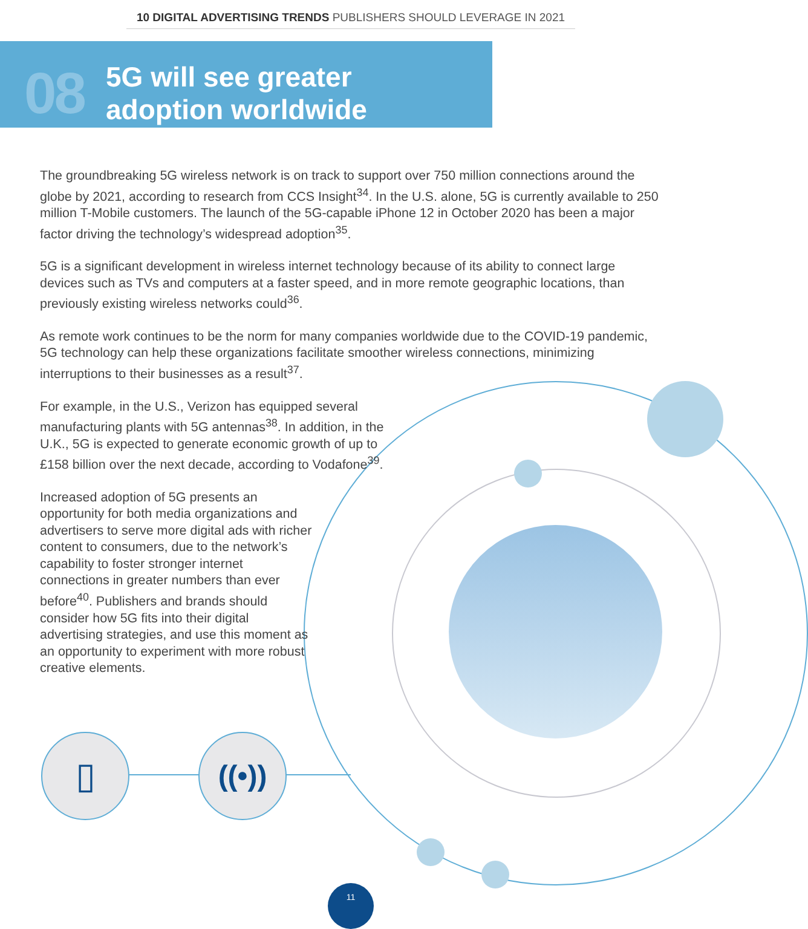▯
((•))
10 DIGITAL ADVERTISING TRENDS PUBLISHERS SHOULD LEVERAGE IN 2021
08
5G will see greater
adoption worldwide
The groundbreaking 5G wireless network is on track to support over 750 million connections around the globe by 2021, according to research from CCS Insight<sup>34</sup>. In the U.S. alone, 5G is currently available to 250 million T-Mobile customers. The launch of the 5G-capable iPhone 12 in October 2020 has been a major factor driving the technology’s widespread adoption<sup>35</sup>.
5G is a significant development in wireless internet technology because of its ability to connect large devices such as TVs and computers at a faster speed, and in more remote geographic locations, than previously existing wireless networks could<sup>36</sup>.
As remote work continues to be the norm for many companies worldwide due to the COVID-19 pandemic, 5G technology can help these organizations facilitate smoother wireless connections, minimizing interruptions to their businesses as a result<sup>37</sup>.
For example, in the U.S., Verizon has equipped several manufacturing plants with 5G antennas<sup>38</sup>. In addition, in the U.K., 5G is expected to generate economic growth of up to £158 billion over the next decade, according to Vodafone<sup>39</sup>.
Increased adoption of 5G presents an opportunity for both media organizations and advertisers to serve more digital ads with richer content to consumers, due to the network’s capability to foster stronger internet connections in greater numbers than ever before<sup>40</sup>. Publishers and brands should consider how 5G fits into their digital advertising strategies, and use this moment as an opportunity to experiment with more robust creative elements.
11